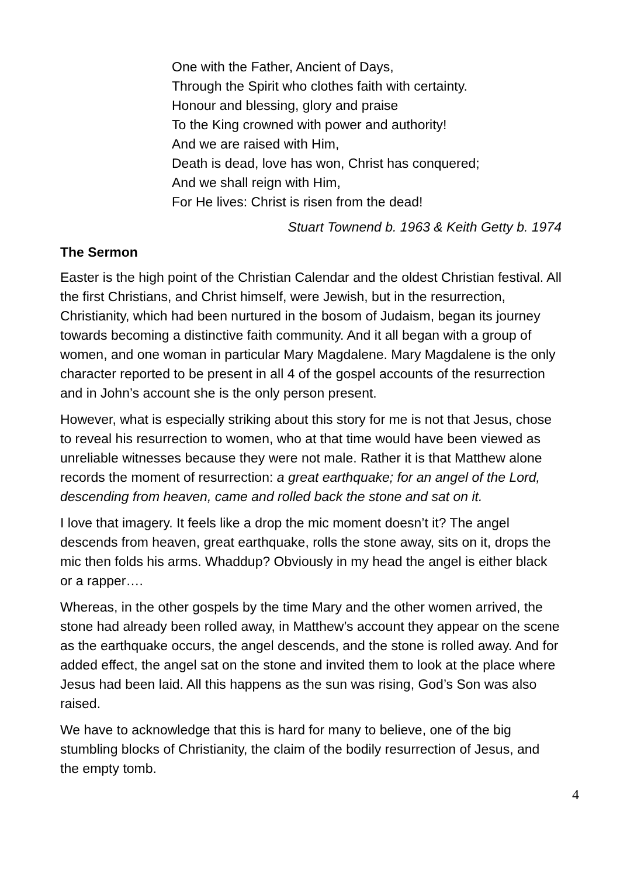One with the Father, Ancient of Days,
Through the Spirit who clothes faith with certainty.
Honour and blessing, glory and praise
To the King crowned with power and authority!
And we are raised with Him,
Death is dead, love has won, Christ has conquered;
And we shall reign with Him,
For He lives: Christ is risen from the dead!
Stuart Townend b. 1963 & Keith Getty b. 1974
The Sermon
Easter is the high point of the Christian Calendar and the oldest Christian festival. All the first Christians, and Christ himself, were Jewish, but in the resurrection, Christianity, which had been nurtured in the bosom of Judaism, began its journey towards becoming a distinctive faith community. And it all began with a group of women, and one woman in particular Mary Magdalene. Mary Magdalene is the only character reported to be present in all 4 of the gospel accounts of the resurrection and in John’s account she is the only person present.
However, what is especially striking about this story for me is not that Jesus, chose to reveal his resurrection to women, who at that time would have been viewed as unreliable witnesses because they were not male. Rather it is that Matthew alone records the moment of resurrection: a great earthquake; for an angel of the Lord, descending from heaven, came and rolled back the stone and sat on it.
I love that imagery. It feels like a drop the mic moment doesn’t it? The angel descends from heaven, great earthquake, rolls the stone away, sits on it, drops the mic then folds his arms. Whaddup? Obviously in my head the angel is either black or a rapper….
Whereas, in the other gospels by the time Mary and the other women arrived, the stone had already been rolled away, in Matthew’s account they appear on the scene as the earthquake occurs, the angel descends, and the stone is rolled away. And for added effect, the angel sat on the stone and invited them to look at the place where Jesus had been laid. All this happens as the sun was rising, God’s Son was also raised.
We have to acknowledge that this is hard for many to believe, one of the big stumbling blocks of Christianity, the claim of the bodily resurrection of Jesus, and the empty tomb.
4